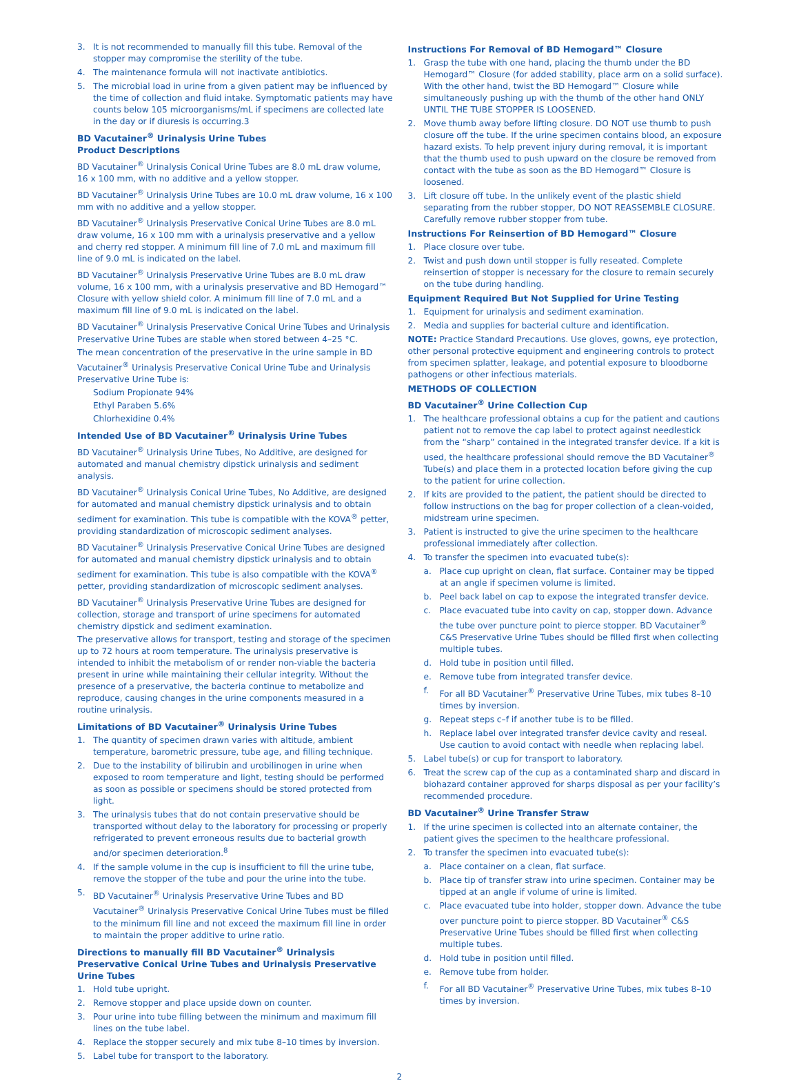3. It is not recommended to manually fill this tube. Removal of the stopper may compromise the sterility of the tube.
4. The maintenance formula will not inactivate antibiotics.
5. The microbial load in urine from a given patient may be influenced by the time of collection and fluid intake. Symptomatic patients may have counts below 105 microorganisms/mL if specimens are collected late in the day or if diuresis is occurring.3
BD Vacutainer<sup>®</sup> Urinalysis Urine Tubes
Product Descriptions
BD Vacutainer<sup>®</sup> Urinalysis Conical Urine Tubes are 8.0 mL draw volume, 16 x 100 mm, with no additive and a yellow stopper.
BD Vacutainer<sup>®</sup> Urinalysis Urine Tubes are 10.0 mL draw volume, 16 x 100 mm with no additive and a yellow stopper.
BD Vacutainer<sup>®</sup> Urinalysis Preservative Conical Urine Tubes are 8.0 mL draw volume, 16 x 100 mm with a urinalysis preservative and a yellow and cherry red stopper. A minimum fill line of 7.0 mL and maximum fill line of 9.0 mL is indicated on the label.
BD Vacutainer<sup>®</sup> Urinalysis Preservative Urine Tubes are 8.0 mL draw volume, 16 x 100 mm, with a urinalysis preservative and BD Hemogard™ Closure with yellow shield color. A minimum fill line of 7.0 mL and a maximum fill line of 9.0 mL is indicated on the label.
BD Vacutainer<sup>®</sup> Urinalysis Preservative Conical Urine Tubes and Urinalysis Preservative Urine Tubes are stable when stored between 4–25 °C.
The mean concentration of the preservative in the urine sample in BD Vacutainer<sup>®</sup> Urinalysis Preservative Conical Urine Tube and Urinalysis Preservative Urine Tube is:
Sodium Propionate 94%
Ethyl Paraben 5.6%
Chlorhexidine 0.4%
Intended Use of BD Vacutainer<sup>®</sup> Urinalysis Urine Tubes
BD Vacutainer<sup>®</sup> Urinalysis Urine Tubes, No Additive, are designed for automated and manual chemistry dipstick urinalysis and sediment analysis.
BD Vacutainer<sup>®</sup> Urinalysis Conical Urine Tubes, No Additive, are designed for automated and manual chemistry dipstick urinalysis and to obtain sediment for examination. This tube is compatible with the KOVA<sup>®</sup> petter, providing standardization of microscopic sediment analyses.
BD Vacutainer<sup>®</sup> Urinalysis Preservative Conical Urine Tubes are designed for automated and manual chemistry dipstick urinalysis and to obtain sediment for examination. This tube is also compatible with the KOVA<sup>®</sup> petter, providing standardization of microscopic sediment analyses.
BD Vacutainer<sup>®</sup> Urinalysis Preservative Urine Tubes are designed for collection, storage and transport of urine specimens for automated chemistry dipstick and sediment examination.
The preservative allows for transport, testing and storage of the specimen up to 72 hours at room temperature. The urinalysis preservative is intended to inhibit the metabolism of or render non-viable the bacteria present in urine while maintaining their cellular integrity. Without the presence of a preservative, the bacteria continue to metabolize and reproduce, causing changes in the urine components measured in a routine urinalysis.
Limitations of BD Vacutainer<sup>®</sup> Urinalysis Urine Tubes
1. The quantity of specimen drawn varies with altitude, ambient temperature, barometric pressure, tube age, and filling technique.
2. Due to the instability of bilirubin and urobilinogen in urine when exposed to room temperature and light, testing should be performed as soon as possible or specimens should be stored protected from light.
3. The urinalysis tubes that do not contain preservative should be transported without delay to the laboratory for processing or properly refrigerated to prevent erroneous results due to bacterial growth and/or specimen deterioration.<sup>8</sup>
4. If the sample volume in the cup is insufficient to fill the urine tube, remove the stopper of the tube and pour the urine into the tube.
5. BD Vacutainer<sup>®</sup> Urinalysis Preservative Urine Tubes and BD Vacutainer<sup>®</sup> Urinalysis Preservative Conical Urine Tubes must be filled to the minimum fill line and not exceed the maximum fill line in order to maintain the proper additive to urine ratio.
Directions to manually fill BD Vacutainer<sup>®</sup> Urinalysis Preservative Conical Urine Tubes and Urinalysis Preservative Urine Tubes
1. Hold tube upright.
2. Remove stopper and place upside down on counter.
3. Pour urine into tube filling between the minimum and maximum fill lines on the tube label.
4. Replace the stopper securely and mix tube 8–10 times by inversion.
5. Label tube for transport to the laboratory.
Instructions For Removal of BD Hemogard™ Closure
1. Grasp the tube with one hand, placing the thumb under the BD Hemogard™ Closure (for added stability, place arm on a solid surface). With the other hand, twist the BD Hemogard™ Closure while simultaneously pushing up with the thumb of the other hand ONLY UNTIL THE TUBE STOPPER IS LOOSENED.
2. Move thumb away before lifting closure. DO NOT use thumb to push closure off the tube. If the urine specimen contains blood, an exposure hazard exists. To help prevent injury during removal, it is important that the thumb used to push upward on the closure be removed from contact with the tube as soon as the BD Hemogard™ Closure is loosened.
3. Lift closure off tube. In the unlikely event of the plastic shield separating from the rubber stopper, DO NOT REASSEMBLE CLOSURE. Carefully remove rubber stopper from tube.
Instructions For Reinsertion of BD Hemogard™ Closure
1. Place closure over tube.
2. Twist and push down until stopper is fully reseated. Complete reinsertion of stopper is necessary for the closure to remain securely on the tube during handling.
Equipment Required But Not Supplied for Urine Testing
1. Equipment for urinalysis and sediment examination.
2. Media and supplies for bacterial culture and identification.
NOTE: Practice Standard Precautions. Use gloves, gowns, eye protection, other personal protective equipment and engineering controls to protect from specimen splatter, leakage, and potential exposure to bloodborne pathogens or other infectious materials.
METHODS OF COLLECTION
BD Vacutainer<sup>®</sup> Urine Collection Cup
1. The healthcare professional obtains a cup for the patient and cautions patient not to remove the cap label to protect against needlestick from the “sharp” contained in the integrated transfer device. If a kit is used, the healthcare professional should remove the BD Vacutainer<sup>®</sup> Tube(s) and place them in a protected location before giving the cup to the patient for urine collection.
2. If kits are provided to the patient, the patient should be directed to follow instructions on the bag for proper collection of a clean-voided, midstream urine specimen.
3. Patient is instructed to give the urine specimen to the healthcare professional immediately after collection.
4. To transfer the specimen into evacuated tube(s):
a. Place cup upright on clean, flat surface. Container may be tipped at an angle if specimen volume is limited.
b. Peel back label on cap to expose the integrated transfer device.
c. Place evacuated tube into cavity on cap, stopper down. Advance the tube over puncture point to pierce stopper. BD Vacutainer<sup>®</sup> C&S Preservative Urine Tubes should be filled first when collecting multiple tubes.
d. Hold tube in position until filled.
e. Remove tube from integrated transfer device.
f. For all BD Vacutainer<sup>®</sup> Preservative Urine Tubes, mix tubes 8–10 times by inversion.
g. Repeat steps c–f if another tube is to be filled.
h. Replace label over integrated transfer device cavity and reseal. Use caution to avoid contact with needle when replacing label.
5. Label tube(s) or cup for transport to laboratory.
6. Treat the screw cap of the cup as a contaminated sharp and discard in biohazard container approved for sharps disposal as per your facility’s recommended procedure.
BD Vacutainer<sup>®</sup> Urine Transfer Straw
1. If the urine specimen is collected into an alternate container, the patient gives the specimen to the healthcare professional.
2. To transfer the specimen into evacuated tube(s):
a. Place container on a clean, flat surface.
b. Place tip of transfer straw into urine specimen. Container may be tipped at an angle if volume of urine is limited.
c. Place evacuated tube into holder, stopper down. Advance the tube over puncture point to pierce stopper. BD Vacutainer<sup>®</sup> C&S Preservative Urine Tubes should be filled first when collecting multiple tubes.
d. Hold tube in position until filled.
e. Remove tube from holder.
f. For all BD Vacutainer<sup>®</sup> Preservative Urine Tubes, mix tubes 8–10 times by inversion.
2